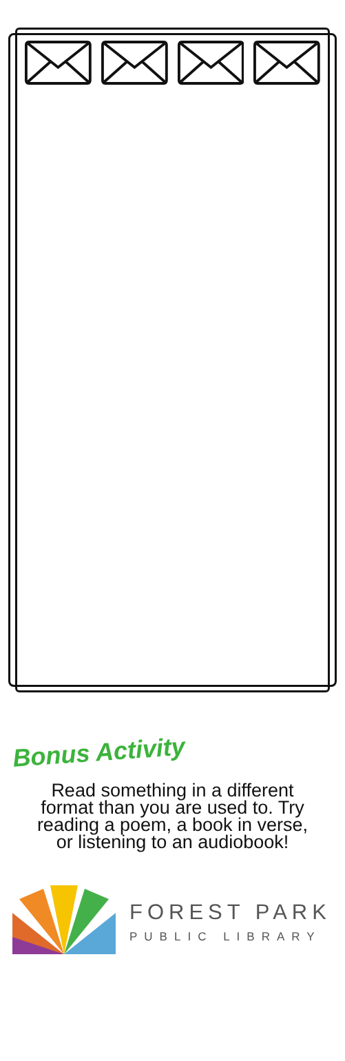Bonus Activity
Read something in a different format than you are used to. Try reading a poem, a book in verse, or listening to an audiobook!
FOREST PARK
PUBLIC LIBRARY